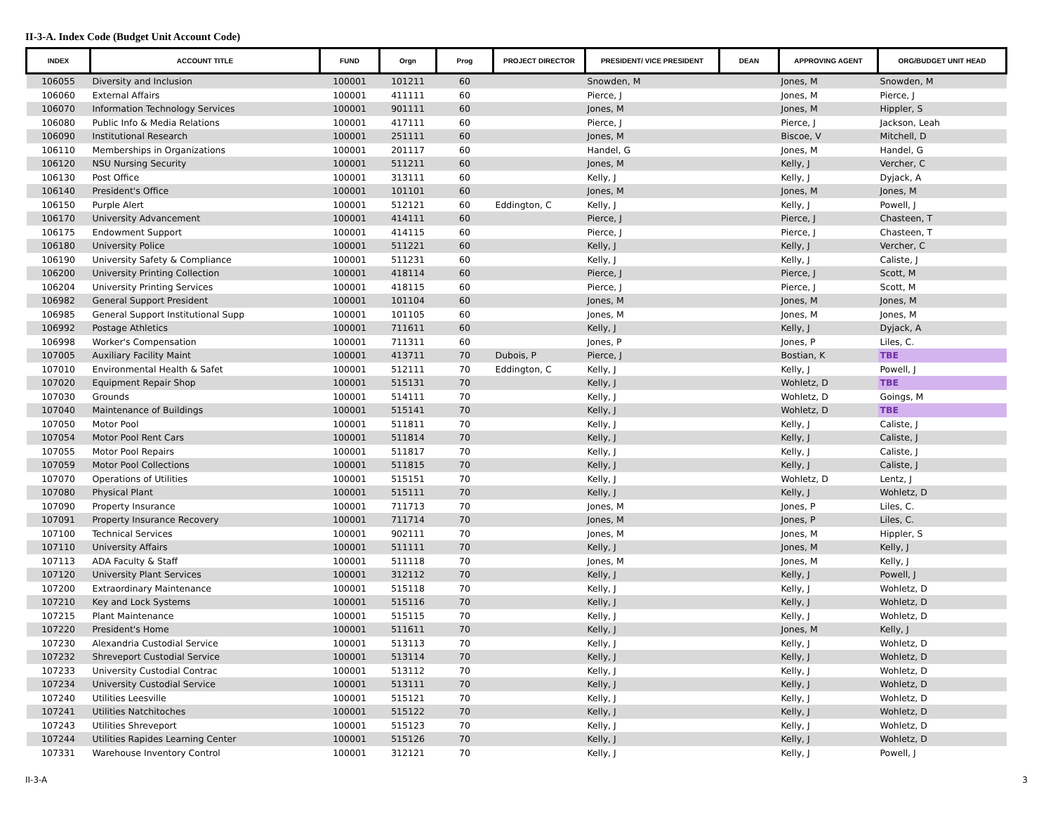II-3-A. Index Code (Budget Unit Account Code)
| INDEX | ACCOUNT TITLE | FUND | Orgn | Prog | PROJECT DIRECTOR | PRESIDENT/ VICE PRESIDENT | DEAN | APPROVING AGENT | ORG/BUDGET UNIT HEAD |
| --- | --- | --- | --- | --- | --- | --- | --- | --- | --- |
| 106055 | Diversity and Inclusion | 100001 | 101211 | 60 | | Snowden, M | | Jones, M | Snowden, M |
| 106060 | External Affairs | 100001 | 411111 | 60 | | Pierce, J | | Jones, M | Pierce, J |
| 106070 | Information Technology Services | 100001 | 901111 | 60 | | Jones, M | | Jones, M | Hippler, S |
| 106080 | Public Info & Media Relations | 100001 | 417111 | 60 | | Pierce, J | | Pierce, J | Jackson, Leah |
| 106090 | Institutional Research | 100001 | 251111 | 60 | | Jones, M | | Biscoe, V | Mitchell, D |
| 106110 | Memberships in Organizations | 100001 | 201117 | 60 | | Handel, G | | Jones, M | Handel, G |
| 106120 | NSU Nursing Security | 100001 | 511211 | 60 | | Jones, M | | Kelly, J | Vercher, C |
| 106130 | Post Office | 100001 | 313111 | 60 | | Kelly, J | | Kelly, J | Dyjack, A |
| 106140 | President's Office | 100001 | 101101 | 60 | | Jones, M | | Jones, M | Jones, M |
| 106150 | Purple Alert | 100001 | 512121 | 60 | Eddington, C | Kelly, J | | Kelly, J | Powell, J |
| 106170 | University Advancement | 100001 | 414111 | 60 | | Pierce, J | | Pierce, J | Chasteen, T |
| 106175 | Endowment Support | 100001 | 414115 | 60 | | Pierce, J | | Pierce, J | Chasteen, T |
| 106180 | University Police | 100001 | 511221 | 60 | | Kelly, J | | Kelly, J | Vercher, C |
| 106190 | University Safety & Compliance | 100001 | 511231 | 60 | | Kelly, J | | Kelly, J | Caliste, J |
| 106200 | University Printing Collection | 100001 | 418114 | 60 | | Pierce, J | | Pierce, J | Scott, M |
| 106204 | University Printing Services | 100001 | 418115 | 60 | | Pierce, J | | Pierce, J | Scott, M |
| 106982 | General Support President | 100001 | 101104 | 60 | | Jones, M | | Jones, M | Jones, M |
| 106985 | General Support Institutional Supp | 100001 | 101105 | 60 | | Jones, M | | Jones, M | Jones, M |
| 106992 | Postage Athletics | 100001 | 711611 | 60 | | Kelly, J | | Kelly, J | Dyjack, A |
| 106998 | Worker's Compensation | 100001 | 711311 | 60 | | Jones, P | | Jones, P | Liles, C. |
| 107005 | Auxiliary Facility Maint | 100001 | 413711 | 70 | Dubois, P | Pierce, J | | Bostian, K | TBE |
| 107010 | Environmental Health & Safet | 100001 | 512111 | 70 | Eddington, C | Kelly, J | | Kelly, J | Powell, J |
| 107020 | Equipment Repair Shop | 100001 | 515131 | 70 | | Kelly, J | | Wohletz, D | TBE |
| 107030 | Grounds | 100001 | 514111 | 70 | | Kelly, J | | Wohletz, D | Goings, M |
| 107040 | Maintenance of Buildings | 100001 | 515141 | 70 | | Kelly, J | | Wohletz, D | TBE |
| 107050 | Motor Pool | 100001 | 511811 | 70 | | Kelly, J | | Kelly, J | Caliste, J |
| 107054 | Motor Pool Rent Cars | 100001 | 511814 | 70 | | Kelly, J | | Kelly, J | Caliste, J |
| 107055 | Motor Pool Repairs | 100001 | 511817 | 70 | | Kelly, J | | Kelly, J | Caliste, J |
| 107059 | Motor Pool Collections | 100001 | 511815 | 70 | | Kelly, J | | Kelly, J | Caliste, J |
| 107070 | Operations of Utilities | 100001 | 515151 | 70 | | Kelly, J | | Wohletz, D | Lentz, J |
| 107080 | Physical Plant | 100001 | 515111 | 70 | | Kelly, J | | Kelly, J | Wohletz, D |
| 107090 | Property Insurance | 100001 | 711713 | 70 | | Jones, M | | Jones, P | Liles, C. |
| 107091 | Property Insurance Recovery | 100001 | 711714 | 70 | | Jones, M | | Jones, P | Liles, C. |
| 107100 | Technical Services | 100001 | 902111 | 70 | | Jones, M | | Jones, M | Hippler, S |
| 107110 | University Affairs | 100001 | 511111 | 70 | | Kelly, J | | Jones, M | Kelly, J |
| 107113 | ADA Faculty & Staff | 100001 | 511118 | 70 | | Jones, M | | Jones, M | Kelly, J |
| 107120 | University Plant Services | 100001 | 312112 | 70 | | Kelly, J | | Kelly, J | Powell, J |
| 107200 | Extraordinary Maintenance | 100001 | 515118 | 70 | | Kelly, J | | Kelly, J | Wohletz, D |
| 107210 | Key and Lock Systems | 100001 | 515116 | 70 | | Kelly, J | | Kelly, J | Wohletz, D |
| 107215 | Plant Maintenance | 100001 | 515115 | 70 | | Kelly, J | | Kelly, J | Wohletz, D |
| 107220 | President's Home | 100001 | 511611 | 70 | | Kelly, J | | Jones, M | Kelly, J |
| 107230 | Alexandria Custodial Service | 100001 | 513113 | 70 | | Kelly, J | | Kelly, J | Wohletz, D |
| 107232 | Shreveport Custodial Service | 100001 | 513114 | 70 | | Kelly, J | | Kelly, J | Wohletz, D |
| 107233 | University Custodial Contrac | 100001 | 513112 | 70 | | Kelly, J | | Kelly, J | Wohletz, D |
| 107234 | University Custodial Service | 100001 | 513111 | 70 | | Kelly, J | | Kelly, J | Wohletz, D |
| 107240 | Utilities Leesville | 100001 | 515121 | 70 | | Kelly, J | | Kelly, J | Wohletz, D |
| 107241 | Utilities Natchitoches | 100001 | 515122 | 70 | | Kelly, J | | Kelly, J | Wohletz, D |
| 107243 | Utilities Shreveport | 100001 | 515123 | 70 | | Kelly, J | | Kelly, J | Wohletz, D |
| 107244 | Utilities Rapides Learning Center | 100001 | 515126 | 70 | | Kelly, J | | Kelly, J | Wohletz, D |
| 107331 | Warehouse Inventory Control | 100001 | 312121 | 70 | | Kelly, J | | Kelly, J | Powell, J |
II-3-A 3